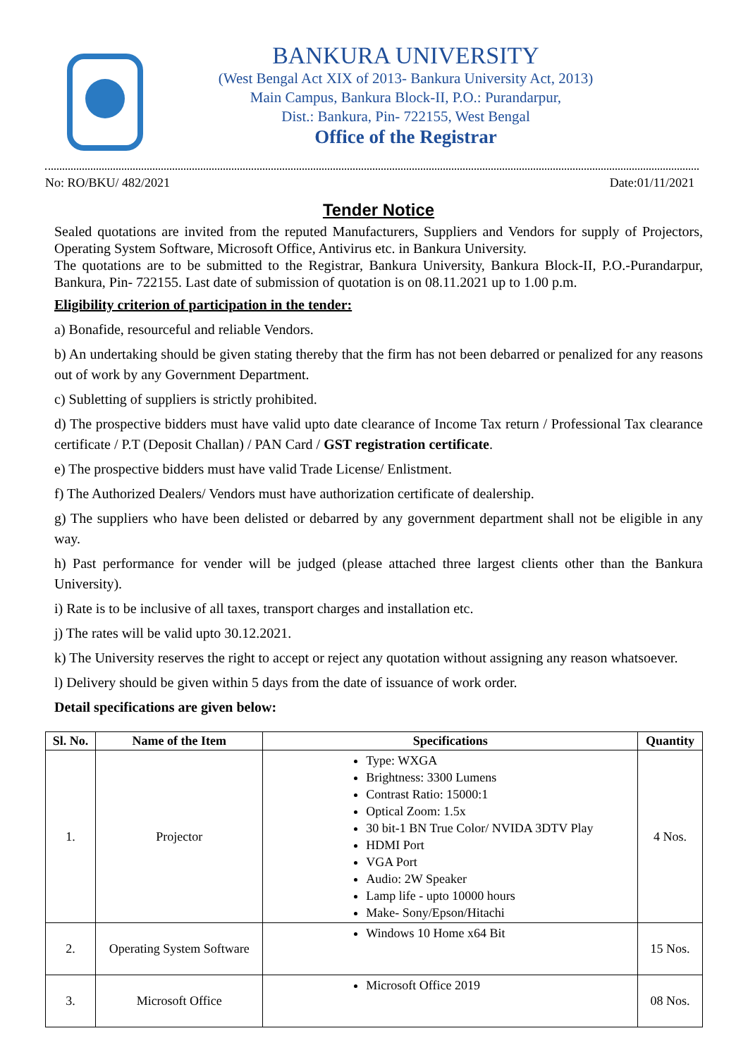BANKURA UNIVERSITY
(West Bengal Act XIX of 2013- Bankura University Act, 2013)
Main Campus, Bankura Block-II, P.O.: Purandarpur,
Dist.: Bankura, Pin- 722155, West Bengal
Office of the Registrar
No: RO/BKU/ 482/2021 Date:01/11/2021
Tender Notice
Sealed quotations are invited from the reputed Manufacturers, Suppliers and Vendors for supply of Projectors, Operating System Software, Microsoft Office, Antivirus etc. in Bankura University.
The quotations are to be submitted to the Registrar, Bankura University, Bankura Block-II, P.O.-Purandarpur, Bankura, Pin- 722155. Last date of submission of quotation is on 08.11.2021 up to 1.00 p.m.
Eligibility criterion of participation in the tender:
a) Bonafide, resourceful and reliable Vendors.
b) An undertaking should be given stating thereby that the firm has not been debarred or penalized for any reasons out of work by any Government Department.
c) Subletting of suppliers is strictly prohibited.
d) The prospective bidders must have valid upto date clearance of Income Tax return / Professional Tax clearance certificate / P.T (Deposit Challan) / PAN Card / GST registration certificate.
e) The prospective bidders must have valid Trade License/ Enlistment.
f) The Authorized Dealers/ Vendors must have authorization certificate of dealership.
g) The suppliers who have been delisted or debarred by any government department shall not be eligible in any way.
h) Past performance for vender will be judged (please attached three largest clients other than the Bankura University).
i) Rate is to be inclusive of all taxes, transport charges and installation etc.
j) The rates will be valid upto 30.12.2021.
k) The University reserves the right to accept or reject any quotation without assigning any reason whatsoever.
l) Delivery should be given within 5 days from the date of issuance of work order.
Detail specifications are given below:
| Sl. No. | Name of the Item | Specifications | Quantity |
| --- | --- | --- | --- |
| 1. | Projector | Type: WXGA Brightness: 3300 Lumens Contrast Ratio: 15000:1 Optical Zoom: 1.5x 30 bit-1 BN True Color/ NVIDA 3DTV Play HDMI Port VGA Port Audio: 2W Speaker Lamp life - upto 10000 hours Make- Sony/Epson/Hitachi | 4 Nos. |
| 2. | Operating System Software | Windows 10 Home x64 Bit | 15 Nos. |
| 3. | Microsoft Office | Microsoft Office 2019 | 08 Nos. |